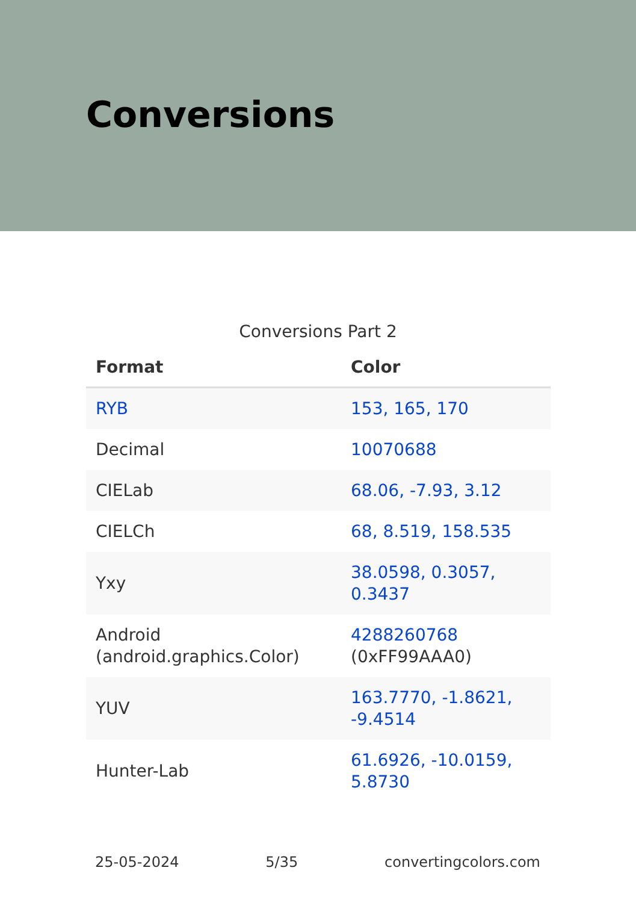Conversions
Conversions Part 2
| Format | Color |
| --- | --- |
| RYB | 153, 165, 170 |
| Decimal | 10070688 |
| CIELab | 68.06, -7.93, 3.12 |
| CIELCh | 68, 8.519, 158.535 |
| Yxy | 38.0598, 0.3057, 0.3437 |
| Android (android.graphics.Color) | 4288260768 (0xFF99AAA0) |
| YUV | 163.7770, -1.8621, -9.4514 |
| Hunter-Lab | 61.6926, -10.0159, 5.8730 |
25-05-2024 5/35 convertingcolors.com